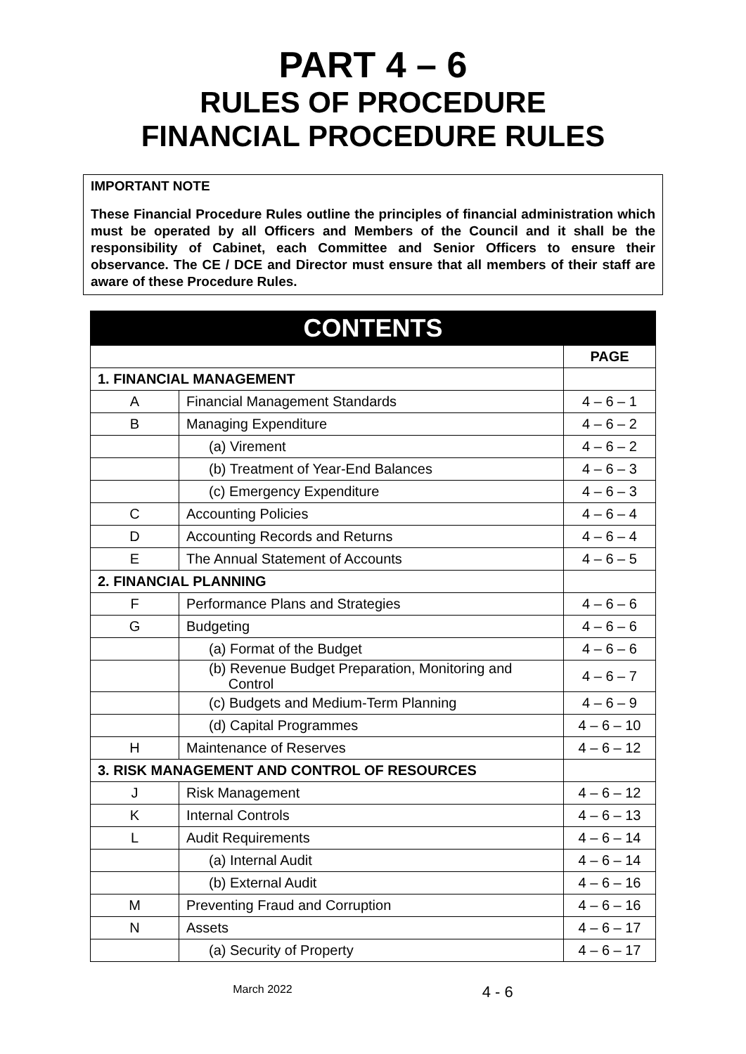PART 4 – 6
RULES OF PROCEDURE
FINANCIAL PROCEDURE RULES
IMPORTANT NOTE
These Financial Procedure Rules outline the principles of financial administration which must be operated by all Officers and Members of the Council and it shall be the responsibility of Cabinet, each Committee and Senior Officers to ensure their observance. The CE / DCE and Director must ensure that all members of their staff are aware of these Procedure Rules.
| CONTENTS | | |
| --- | --- | --- |
| | | PAGE |
| 1. FINANCIAL MANAGEMENT | | |
| A | Financial Management Standards | 4 – 6 – 1 |
| B | Managing Expenditure | 4 – 6 – 2 |
| | (a) Virement | 4 – 6 – 2 |
| | (b) Treatment of Year-End Balances | 4 – 6 – 3 |
| | (c) Emergency Expenditure | 4 – 6 – 3 |
| C | Accounting Policies | 4 – 6 – 4 |
| D | Accounting Records and Returns | 4 – 6 – 4 |
| E | The Annual Statement of Accounts | 4 – 6 – 5 |
| 2. FINANCIAL PLANNING | | |
| F | Performance Plans and Strategies | 4 – 6 – 6 |
| G | Budgeting | 4 – 6 – 6 |
| | (a) Format of the Budget | 4 – 6 – 6 |
| | (b) Revenue Budget Preparation, Monitoring and Control | 4 – 6 – 7 |
| | (c) Budgets and Medium-Term Planning | 4 – 6 – 9 |
| | (d) Capital Programmes | 4 – 6 – 10 |
| H | Maintenance of Reserves | 4 – 6 – 12 |
| 3. RISK MANAGEMENT AND CONTROL OF RESOURCES | | |
| J | Risk Management | 4 – 6 – 12 |
| K | Internal Controls | 4 – 6 – 13 |
| L | Audit Requirements | 4 – 6 – 14 |
| | (a) Internal Audit | 4 – 6 – 14 |
| | (b) External Audit | 4 – 6 – 16 |
| M | Preventing Fraud and Corruption | 4 – 6 – 16 |
| N | Assets | 4 – 6 – 17 |
| | (a) Security of Property | 4 – 6 – 17 |
March 2022 4 - 6